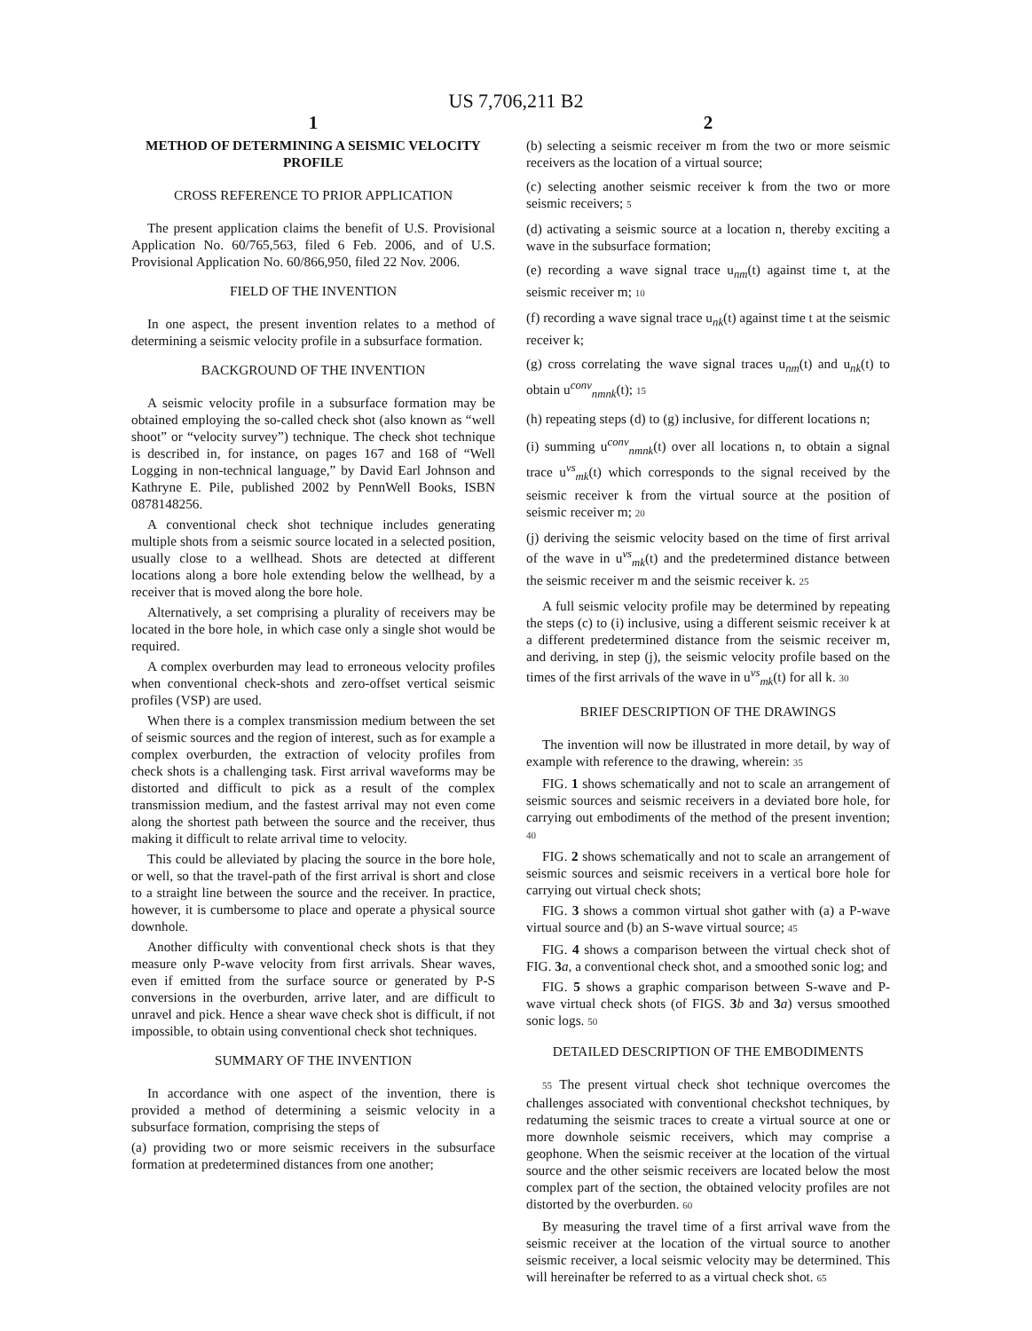US 7,706,211 B2
1
METHOD OF DETERMINING A SEISMIC VELOCITY PROFILE
CROSS REFERENCE TO PRIOR APPLICATION
The present application claims the benefit of U.S. Provisional Application No. 60/765,563, filed 6 Feb. 2006, and of U.S. Provisional Application No. 60/866,950, filed 22 Nov. 2006.
FIELD OF THE INVENTION
In one aspect, the present invention relates to a method of determining a seismic velocity profile in a subsurface formation.
BACKGROUND OF THE INVENTION
A seismic velocity profile in a subsurface formation may be obtained employing the so-called check shot (also known as “well shoot” or “velocity survey”) technique. The check shot technique is described in, for instance, on pages 167 and 168 of “Well Logging in non-technical language,” by David Earl Johnson and Kathryne E. Pile, published 2002 by PennWell Books, ISBN 0878148256.
A conventional check shot technique includes generating multiple shots from a seismic source located in a selected position, usually close to a wellhead. Shots are detected at different locations along a bore hole extending below the wellhead, by a receiver that is moved along the bore hole.
Alternatively, a set comprising a plurality of receivers may be located in the bore hole, in which case only a single shot would be required.
A complex overburden may lead to erroneous velocity profiles when conventional check-shots and zero-offset vertical seismic profiles (VSP) are used.
When there is a complex transmission medium between the set of seismic sources and the region of interest, such as for example a complex overburden, the extraction of velocity profiles from check shots is a challenging task. First arrival waveforms may be distorted and difficult to pick as a result of the complex transmission medium, and the fastest arrival may not even come along the shortest path between the source and the receiver, thus making it difficult to relate arrival time to velocity.
This could be alleviated by placing the source in the bore hole, or well, so that the travel-path of the first arrival is short and close to a straight line between the source and the receiver. In practice, however, it is cumbersome to place and operate a physical source downhole.
Another difficulty with conventional check shots is that they measure only P-wave velocity from first arrivals. Shear waves, even if emitted from the surface source or generated by P-S conversions in the overburden, arrive later, and are difficult to unravel and pick. Hence a shear wave check shot is difficult, if not impossible, to obtain using conventional check shot techniques.
SUMMARY OF THE INVENTION
In accordance with one aspect of the invention, there is provided a method of determining a seismic velocity in a subsurface formation, comprising the steps of
(a) providing two or more seismic receivers in the subsurface formation at predetermined distances from one another;
2
(b) selecting a seismic receiver m from the two or more seismic receivers as the location of a virtual source;
(c) selecting another seismic receiver k from the two or more seismic receivers; 5
(d) activating a seismic source at a location n, thereby exciting a wave in the subsurface formation;
(e) recording a wave signal trace u<sub>nm</sub>(t) against time t, at the seismic receiver m; 10
(f) recording a wave signal trace u<sub>nk</sub>(t) against time t at the seismic receiver k;
(g) cross correlating the wave signal traces u<sub>nm</sub>(t) and u<sub>nk</sub>(t) to obtain u<sup>conv</sup><sub>nmnk</sub>(t); 15
(h) repeating steps (d) to (g) inclusive, for different locations n;
(i) summing u<sup>conv</sup><sub>nmnk</sub>(t) over all locations n, to obtain a signal trace u<sup>vs</sup><sub>mk</sub>(t) which corresponds to the signal received by the seismic receiver k from the virtual source at the position of seismic receiver m; 20
(j) deriving the seismic velocity based on the time of first arrival of the wave in u<sup>vs</sup><sub>mk</sub>(t) and the predetermined distance between the seismic receiver m and the seismic receiver k. 25
A full seismic velocity profile may be determined by repeating the steps (c) to (i) inclusive, using a different seismic receiver k at a different predetermined distance from the seismic receiver m, and deriving, in step (j), the seismic velocity profile based on the times of the first arrivals of the wave in u<sup>vs</sup><sub>mk</sub>(t) for all k. 30
BRIEF DESCRIPTION OF THE DRAWINGS
The invention will now be illustrated in more detail, by way of example with reference to the drawing, wherein: 35
FIG. 1 shows schematically and not to scale an arrangement of seismic sources and seismic receivers in a deviated bore hole, for carrying out embodiments of the method of the present invention; 40
FIG. 2 shows schematically and not to scale an arrangement of seismic sources and seismic receivers in a vertical bore hole for carrying out virtual check shots;
FIG. 3 shows a common virtual shot gather with (a) a P-wave virtual source and (b) an S-wave virtual source; 45
FIG. 4 shows a comparison between the virtual check shot of FIG. 3 a, a conventional check shot, and a smoothed sonic log; and
FIG. 5 shows a graphic comparison between S-wave and P-wave virtual check shots (of FIGS. 3 b and 3 a) versus smoothed sonic logs. 50
DETAILED DESCRIPTION OF THE EMBODIMENTS
55 The present virtual check shot technique overcomes the challenges associated with conventional checkshot techniques, by redatuming the seismic traces to create a virtual source at one or more downhole seismic receivers, which may comprise a geophone. When the seismic receiver at the location of the virtual source and the other seismic receivers are located below the most complex part of the section, the obtained velocity profiles are not distorted by the overburden. 60
By measuring the travel time of a first arrival wave from the seismic receiver at the location of the virtual source to another seismic receiver, a local seismic velocity may be determined. This will hereinafter be referred to as a virtual check shot. 65